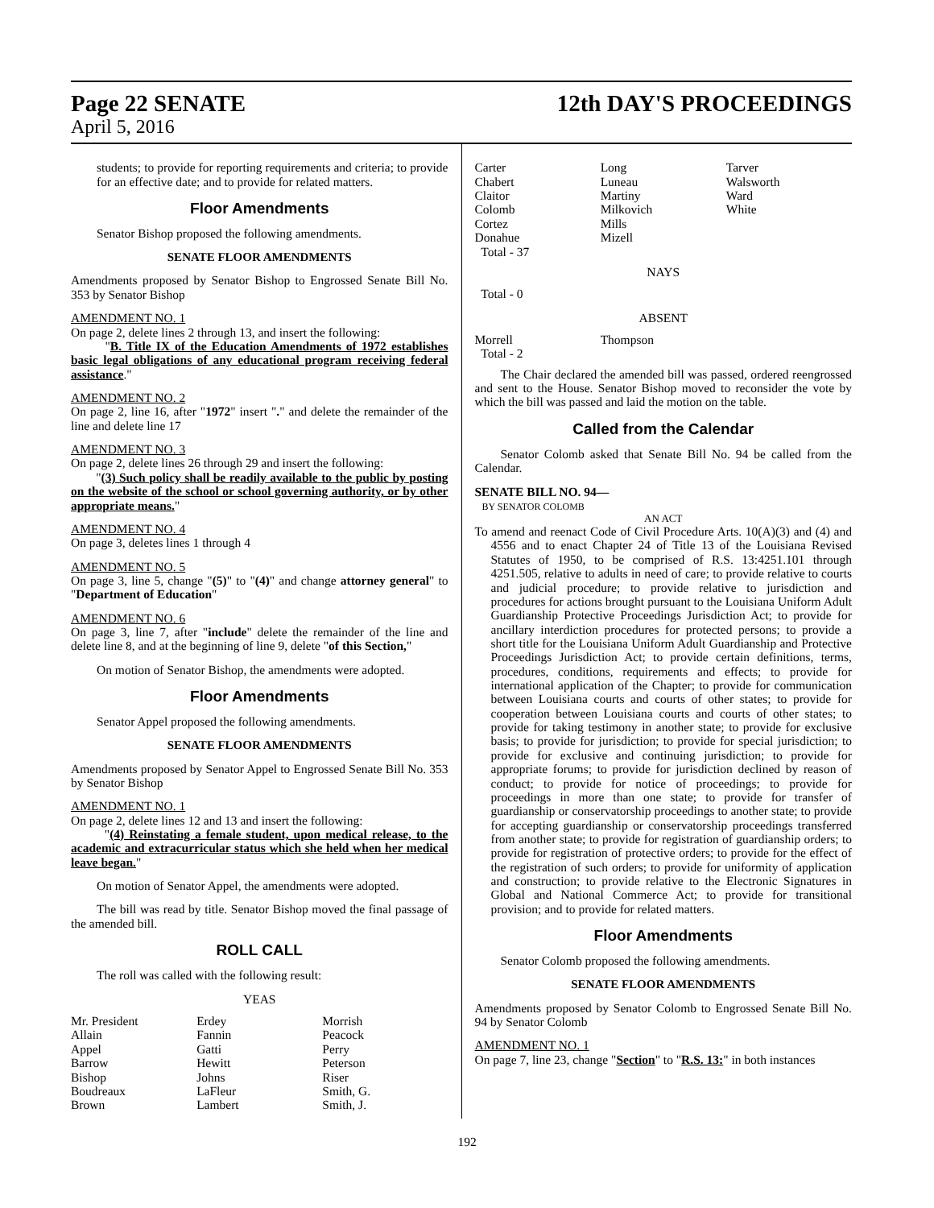Page 22 SENATE 12th DAY'S PROCEEDINGS
April 5, 2016
students; to provide for reporting requirements and criteria; to provide for an effective date; and to provide for related matters.
Floor Amendments
Senator Bishop proposed the following amendments.
SENATE FLOOR AMENDMENTS
Amendments proposed by Senator Bishop to Engrossed Senate Bill No. 353 by Senator Bishop
AMENDMENT NO. 1
On page 2, delete lines 2 through 13, and insert the following:
"B. Title IX of the Education Amendments of 1972 establishes basic legal obligations of any educational program receiving federal assistance."
AMENDMENT NO. 2
On page 2, line 16, after "1972" insert "." and delete the remainder of the line and delete line 17
AMENDMENT NO. 3
On page 2, delete lines 26 through 29 and insert the following:
"(3) Such policy shall be readily available to the public by posting on the website of the school or school governing authority, or by other appropriate means."
AMENDMENT NO. 4
On page 3, deletes lines 1 through 4
AMENDMENT NO. 5
On page 3, line 5, change "(5)" to "(4)" and change attorney general" to "Department of Education"
AMENDMENT NO. 6
On page 3, line 7, after "include" delete the remainder of the line and delete line 8, and at the beginning of line 9, delete "of this Section,"
On motion of Senator Bishop, the amendments were adopted.
Floor Amendments
Senator Appel proposed the following amendments.
SENATE FLOOR AMENDMENTS
Amendments proposed by Senator Appel to Engrossed Senate Bill No. 353 by Senator Bishop
AMENDMENT NO. 1
On page 2, delete lines 12 and 13 and insert the following:
"(4) Reinstating a female student, upon medical release, to the academic and extracurricular status which she held when her medical leave began."
On motion of Senator Appel, the amendments were adopted.
The bill was read by title. Senator Bishop moved the final passage of the amended bill.
ROLL CALL
The roll was called with the following result:
YEAS
| Mr. President | Erdey | Morrish |
| Allain | Fannin | Peacock |
| Appel | Gatti | Perry |
| Barrow | Hewitt | Peterson |
| Bishop | Johns | Riser |
| Boudreaux | LaFleur | Smith, G. |
| Brown | Lambert | Smith, J. |
| Carter | Long | Tarver |
| Chabert | Luneau | Walsworth |
| Claitor | Martiny | Ward |
| Colomb | Milkovich | White |
| Cortez | Mills | |
| Donahue | Mizell | |
| Total - 37 | | |
NAYS
Total - 0
ABSENT
| Morrell | Thompson | |
| Total - 2 | | |
The Chair declared the amended bill was passed, ordered reengrossed and sent to the House. Senator Bishop moved to reconsider the vote by which the bill was passed and laid the motion on the table.
Called from the Calendar
Senator Colomb asked that Senate Bill No. 94 be called from the Calendar.
SENATE BILL NO. 94—
BY SENATOR COLOMB
AN ACT
To amend and reenact Code of Civil Procedure Arts. 10(A)(3) and (4) and 4556 and to enact Chapter 24 of Title 13 of the Louisiana Revised Statutes of 1950, to be comprised of R.S. 13:4251.101 through 4251.505, relative to adults in need of care; to provide relative to courts and judicial procedure; to provide relative to jurisdiction and procedures for actions brought pursuant to the Louisiana Uniform Adult Guardianship Protective Proceedings Jurisdiction Act; to provide for ancillary interdiction procedures for protected persons; to provide a short title for the Louisiana Uniform Adult Guardianship and Protective Proceedings Jurisdiction Act; to provide certain definitions, terms, procedures, conditions, requirements and effects; to provide for international application of the Chapter; to provide for communication between Louisiana courts and courts of other states; to provide for cooperation between Louisiana courts and courts of other states; to provide for taking testimony in another state; to provide for exclusive basis; to provide for jurisdiction; to provide for special jurisdiction; to provide for exclusive and continuing jurisdiction; to provide for appropriate forums; to provide for jurisdiction declined by reason of conduct; to provide for notice of proceedings; to provide for proceedings in more than one state; to provide for transfer of guardianship or conservatorship proceedings to another state; to provide for accepting guardianship or conservatorship proceedings transferred from another state; to provide for registration of guardianship orders; to provide for registration of protective orders; to provide for the effect of the registration of such orders; to provide for uniformity of application and construction; to provide relative to the Electronic Signatures in Global and National Commerce Act; to provide for transitional provision; and to provide for related matters.
Floor Amendments
Senator Colomb proposed the following amendments.
SENATE FLOOR AMENDMENTS
Amendments proposed by Senator Colomb to Engrossed Senate Bill No. 94 by Senator Colomb
AMENDMENT NO. 1
On page 7, line 23, change "Section" to "R.S. 13:" in both instances
192